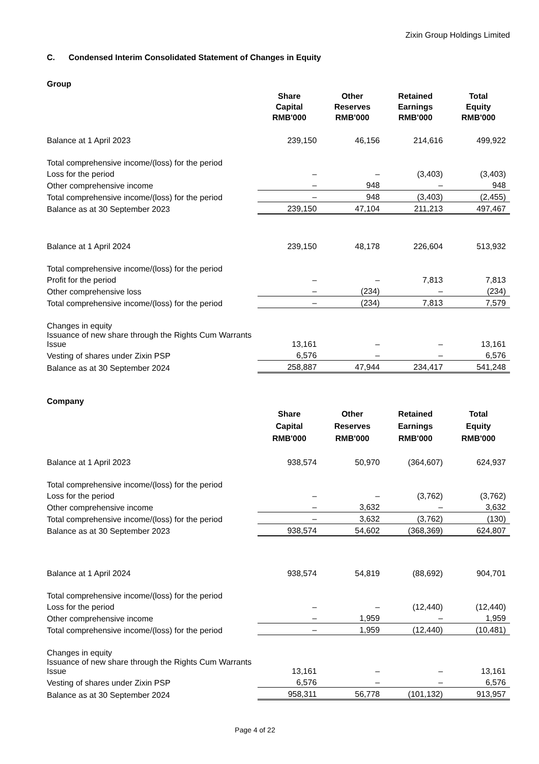Zixin Group Holdings Limited
C. Condensed Interim Consolidated Statement of Changes in Equity
Group
| | Share Capital RMB'000 | Other Reserves RMB'000 | Retained Earnings RMB'000 | Total Equity RMB'000 |
| Balance at 1 April 2023 | 239,150 | 46,156 | 214,616 | 499,922 |
| Total comprehensive income/(loss) for the period | | | | |
| Loss for the period | – | – | (3,403) | (3,403) |
| Other comprehensive income | – | 948 | – | 948 |
| Total comprehensive income/(loss) for the period | – | 948 | (3,403) | (2,455) |
| Balance as at 30 September 2023 | 239,150 | 47,104 | 211,213 | 497,467 |
| Balance at 1 April 2024 | 239,150 | 48,178 | 226,604 | 513,932 |
| Total comprehensive income/(loss) for the period | | | | |
| Profit for the period | – | – | 7,813 | 7,813 |
| Other comprehensive loss | – | (234) | – | (234) |
| Total comprehensive income/(loss) for the period | – | (234) | 7,813 | 7,579 |
| Changes in equity | | | | |
| Issuance of new share through the Rights Cum Warrants Issue | 13,161 | – | – | 13,161 |
| Vesting of shares under Zixin PSP | 6,576 | – | – | 6,576 |
| Balance as at 30 September 2024 | 258,887 | 47,944 | 234,417 | 541,248 |
Company
| | Share Capital RMB'000 | Other Reserves RMB'000 | Retained Earnings RMB'000 | Total Equity RMB'000 |
| Balance at 1 April 2023 | 938,574 | 50,970 | (364,607) | 624,937 |
| Total comprehensive income/(loss) for the period | | | | |
| Loss for the period | – | – | (3,762) | (3,762) |
| Other comprehensive income | – | 3,632 | – | 3,632 |
| Total comprehensive income/(loss) for the period | – | 3,632 | (3,762) | (130) |
| Balance as at 30 September 2023 | 938,574 | 54,602 | (368,369) | 624,807 |
| Balance at 1 April 2024 | 938,574 | 54,819 | (88,692) | 904,701 |
| Total comprehensive income/(loss) for the period | | | | |
| Loss for the period | – | – | (12,440) | (12,440) |
| Other comprehensive income | – | 1,959 | – | 1,959 |
| Total comprehensive income/(loss) for the period | – | 1,959 | (12,440) | (10,481) |
| Changes in equity | | | | |
| Issuance of new share through the Rights Cum Warrants Issue | 13,161 | – | – | 13,161 |
| Vesting of shares under Zixin PSP | 6,576 | – | – | 6,576 |
| Balance as at 30 September 2024 | 958,311 | 56,778 | (101,132) | 913,957 |
Page 4 of 22